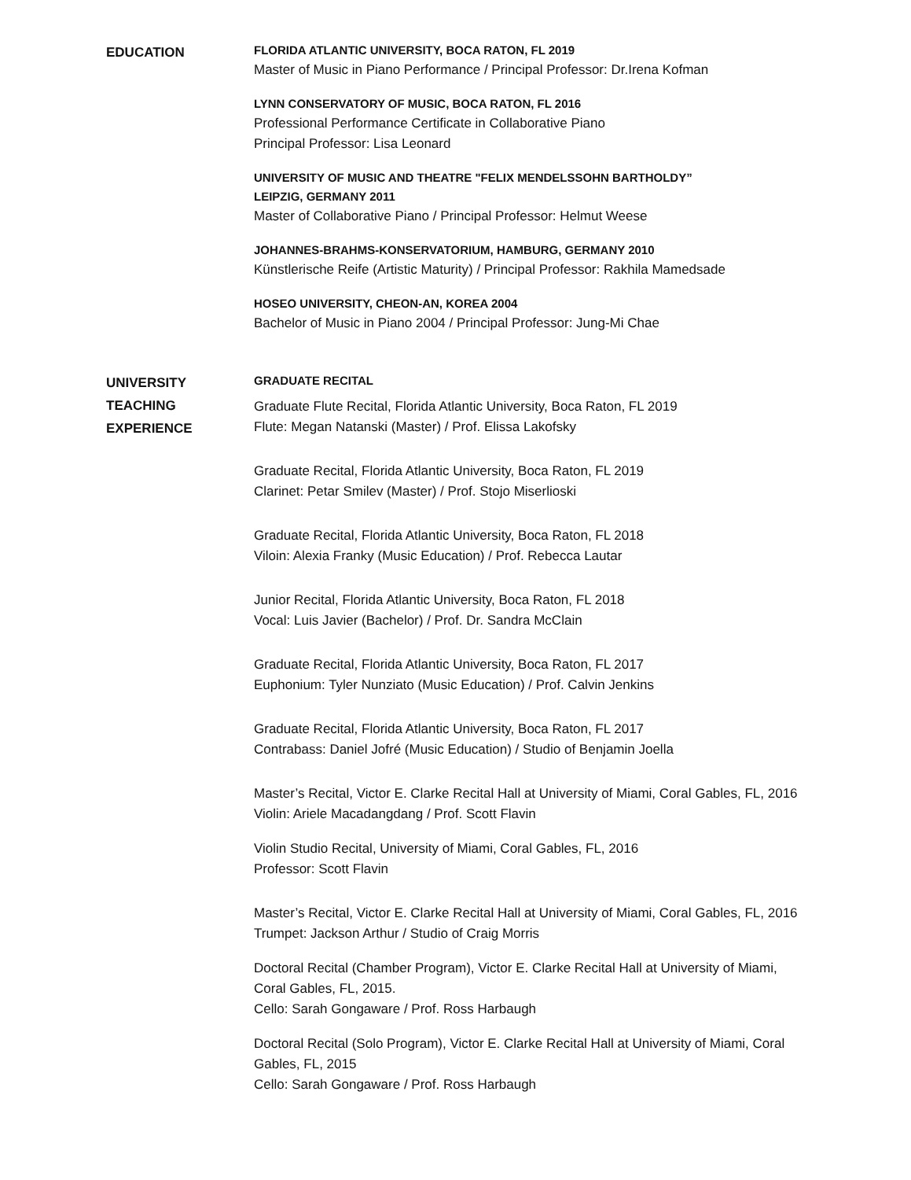EDUCATION
FLORIDA ATLANTIC UNIVERSITY, BOCA RATON, FL 2019
Master of Music in Piano Performance / Principal Professor: Dr.Irena Kofman
LYNN CONSERVATORY OF MUSIC, BOCA RATON, FL 2016
Professional Performance Certificate in Collaborative Piano
Principal Professor: Lisa Leonard
UNIVERSITY OF MUSIC AND THEATRE "FELIX MENDELSSOHN BARTHOLDY”
LEIPZIG, GERMANY 2011
Master of Collaborative Piano / Principal Professor: Helmut Weese
JOHANNES-BRAHMS-KONSERVATORIUM, HAMBURG, GERMANY 2010
Künstlerische Reife (Artistic Maturity) / Principal Professor: Rakhila Mamedsade
HOSEO UNIVERSITY, CHEON-AN, KOREA 2004
Bachelor of Music in Piano 2004 / Principal Professor: Jung-Mi Chae
UNIVERSITY
TEACHING
EXPERIENCE
GRADUATE RECITAL
Graduate Flute Recital, Florida Atlantic University, Boca Raton, FL 2019
Flute: Megan Natanski (Master) / Prof. Elissa Lakofsky
Graduate Recital, Florida Atlantic University, Boca Raton, FL 2019
Clarinet: Petar Smilev (Master) / Prof. Stojo Miserlioski
Graduate Recital, Florida Atlantic University, Boca Raton, FL 2018
Viloin: Alexia Franky (Music Education) / Prof. Rebecca Lautar
Junior Recital, Florida Atlantic University, Boca Raton, FL 2018
Vocal: Luis Javier (Bachelor) / Prof. Dr. Sandra McClain
Graduate Recital, Florida Atlantic University, Boca Raton, FL 2017
Euphonium: Tyler Nunziato (Music Education) / Prof. Calvin Jenkins
Graduate Recital, Florida Atlantic University, Boca Raton, FL 2017
Contrabass: Daniel Jofré (Music Education) / Studio of Benjamin Joella
Master’s Recital, Victor E. Clarke Recital Hall at University of Miami, Coral Gables, FL, 2016
Violin: Ariele Macadangdang / Prof. Scott Flavin
Violin Studio Recital, University of Miami, Coral Gables, FL, 2016
Professor: Scott Flavin
Master’s Recital, Victor E. Clarke Recital Hall at University of Miami, Coral Gables, FL, 2016
Trumpet: Jackson Arthur / Studio of Craig Morris
Doctoral Recital (Chamber Program), Victor E. Clarke Recital Hall at University of Miami, Coral Gables, FL, 2015.
Cello: Sarah Gongaware / Prof. Ross Harbaugh
Doctoral Recital (Solo Program), Victor E. Clarke Recital Hall at University of Miami, Coral Gables, FL, 2015
Cello: Sarah Gongaware / Prof. Ross Harbaugh